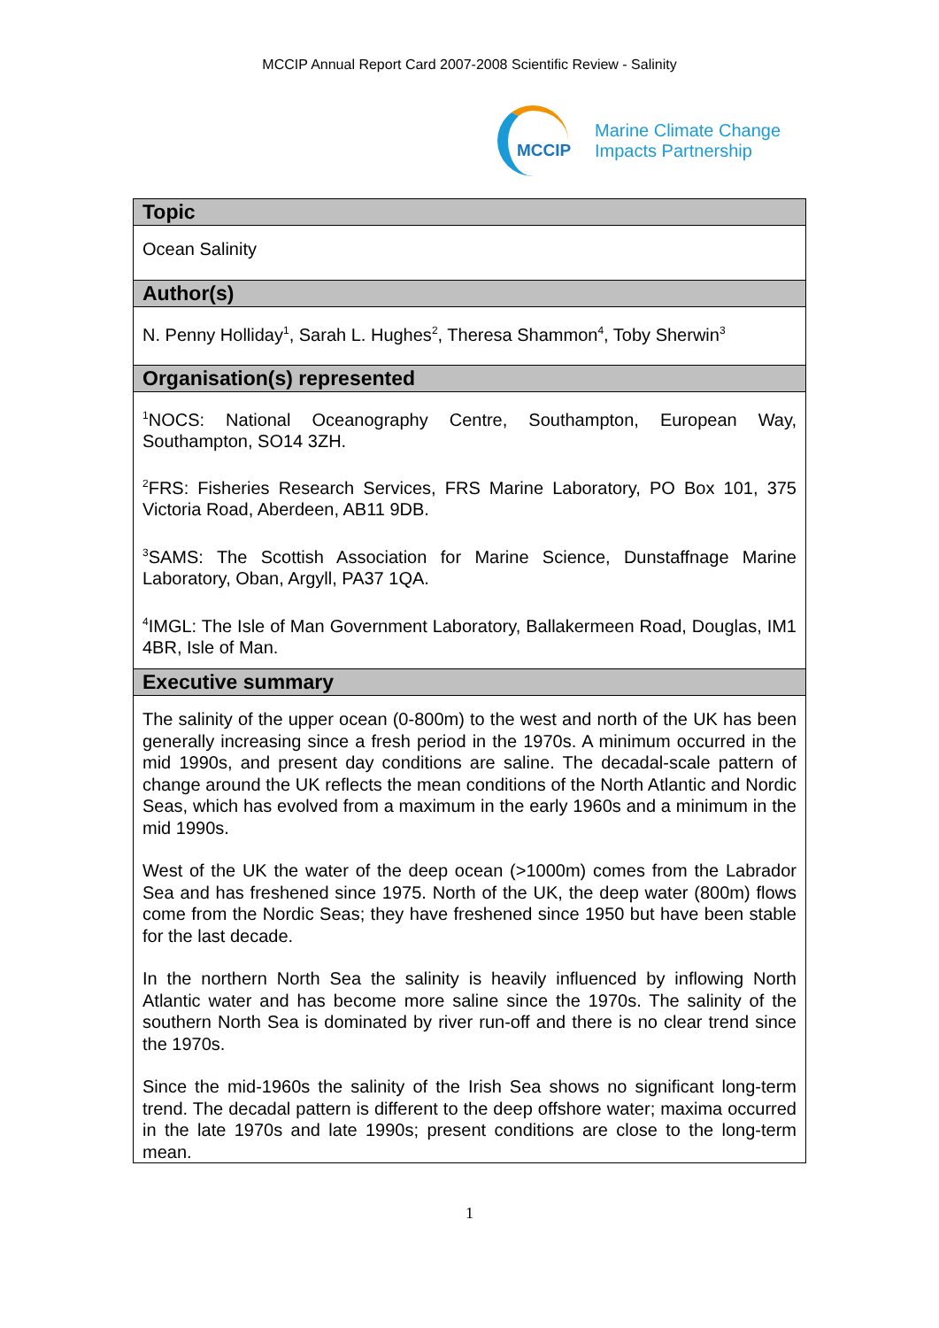MCCIP Annual Report Card 2007-2008 Scientific Review - Salinity
MCCIP
Marine Climate Change
Impacts Partnership
Topic
Ocean Salinity
Author(s)
N. Penny Holliday<sup>1</sup>, Sarah L. Hughes<sup>2</sup>, Theresa Shammon<sup>4</sup>, Toby Sherwin<sup>3</sup>
Organisation(s) represented
<sup>1</sup> NOCS: National Oceanography Centre, Southampton, European Way, Southampton, SO14 3ZH.
<sup>2</sup> FRS: Fisheries Research Services, FRS Marine Laboratory, PO Box 101, 375 Victoria Road, Aberdeen, AB11 9DB.
<sup>3</sup> SAMS: The Scottish Association for Marine Science, Dunstaffnage Marine Laboratory, Oban, Argyll, PA37 1QA.
<sup>4</sup> IMGL: The Isle of Man Government Laboratory, Ballakermeen Road, Douglas, IM1 4BR, Isle of Man.
Executive summary
The salinity of the upper ocean (0-800m) to the west and north of the UK has been generally increasing since a fresh period in the 1970s. A minimum occurred in the mid 1990s, and present day conditions are saline. The decadal-scale pattern of change around the UK reflects the mean conditions of the North Atlantic and Nordic Seas, which has evolved from a maximum in the early 1960s and a minimum in the mid 1990s.
West of the UK the water of the deep ocean (>1000m) comes from the Labrador Sea and has freshened since 1975. North of the UK, the deep water (800m) flows come from the Nordic Seas; they have freshened since 1950 but have been stable for the last decade.
In the northern North Sea the salinity is heavily influenced by inflowing North Atlantic water and has become more saline since the 1970s. The salinity of the southern North Sea is dominated by river run-off and there is no clear trend since the 1970s.
Since the mid-1960s the salinity of the Irish Sea shows no significant long-term trend. The decadal pattern is different to the deep offshore water; maxima occurred in the late 1970s and late 1990s; present conditions are close to the long-term mean.
1